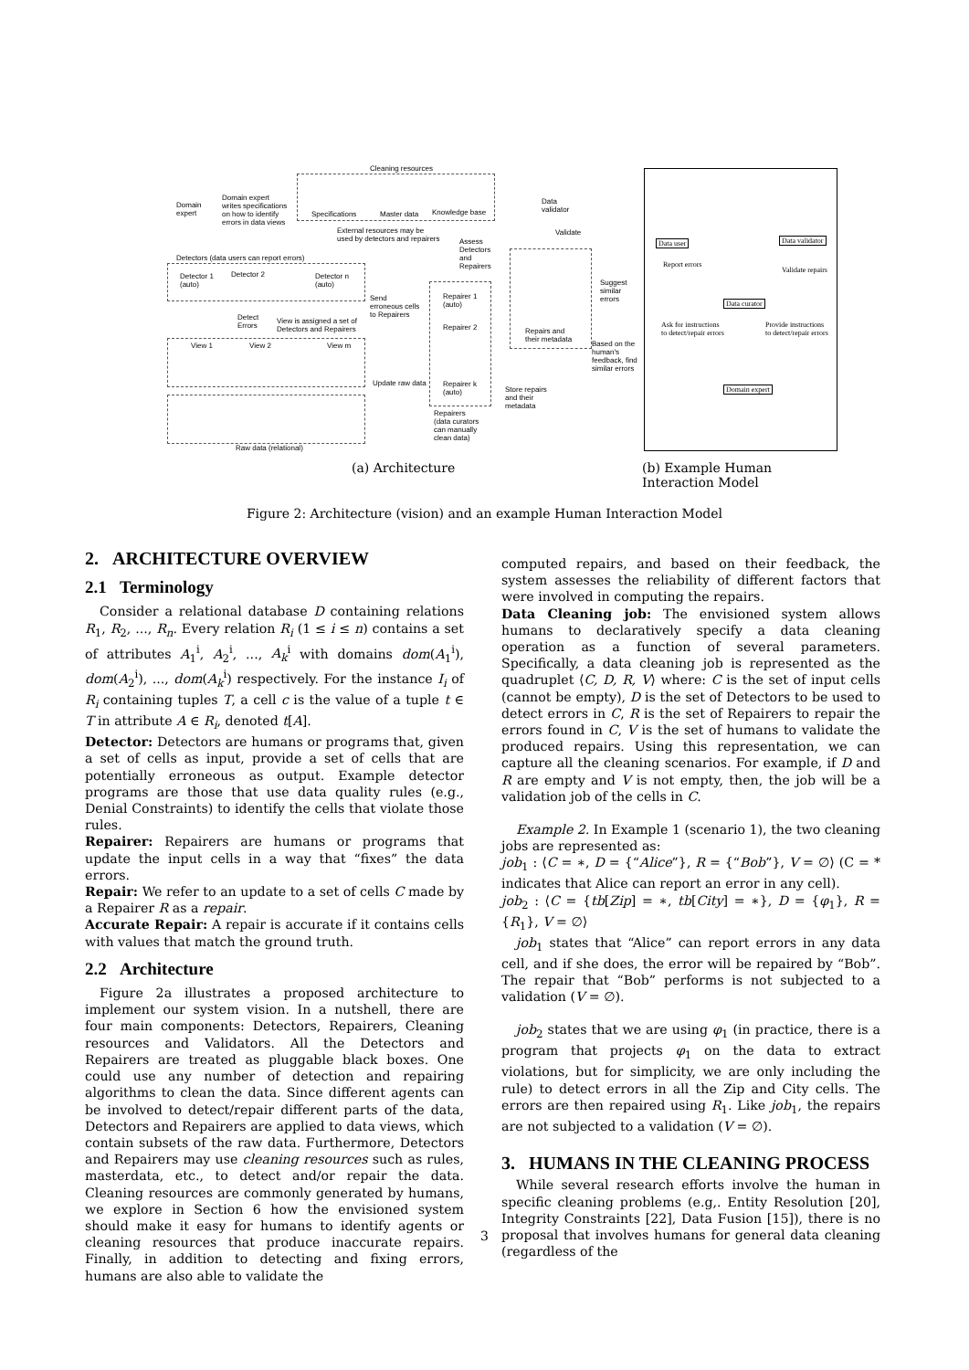Cleaning resources
Domain
expert
Domain expert
writes specifications
on how to identify
errors in data views
Specifications Master data Knowledge base
External resources may be
used by detectors and repairers
Assess
Detectors
and
Repairers
Detectors (data users can report errors)
Detector 1
(auto)
Detector 2
Detector n
(auto)
Detect
Errors
View is assigned a set of
Detectors and Repairers
Send
erroneous cells
to Repairers
View 1 View 2 View m
Raw data (relational)
Update raw data
Repairer 1
(auto)
Repairer 2
Repairer k
(auto)
Repairers
(data curators
can manually
clean data)
Data
validator
Validate
Repairs and
their metadata
Suggest
similar
errors
Based on the
human's
feedback, find
similar errors
Store repairs
and their
metadata
Data user Data validator
Report errors
Validate repairs
Data curator
Ask for instructions
to detect/repair errors
Provide instructions
to detect/repair errors
Domain expert
(a) Architecture
(b) Example Human Interaction Model
Figure 2: Architecture (vision) and an example Human Interaction Model
2. ARCHITECTURE OVERVIEW
2.1 Terminology
Consider a relational database D containing relations R<sub>1</sub>, R<sub>2</sub>, ..., R<sub>n</sub>. Every relation R<sub>i</sub> (1 ≤ i ≤ n) contains a set of attributes A<sub>1</sub><sup>i</sup>, A<sub>2</sub><sup>i</sup>, ..., A<sub>k</sub><sup>i</sup> with domains dom(A<sub>1</sub><sup>i</sup>), dom(A<sub>2</sub><sup>i</sup>), ..., dom(A<sub>k</sub><sup>i</sup>) respectively. For the instance I<sub>i</sub> of R<sub>i</sub> containing tuples T, a cell c is the value of a tuple t ∈ T in attribute A ∈ R<sub>i</sub>, denoted t[A].
Detector: Detectors are humans or programs that, given a set of cells as input, provide a set of cells that are potentially erroneous as output. Example detector programs are those that use data quality rules (e.g., Denial Constraints) to identify the cells that violate those rules.
Repairer: Repairers are humans or programs that update the input cells in a way that “fixes” the data errors.
Repair: We refer to an update to a set of cells C made by a Repairer R as a repair.
Accurate Repair: A repair is accurate if it contains cells with values that match the ground truth.
2.2 Architecture
Figure 2a illustrates a proposed architecture to implement our system vision. In a nutshell, there are four main components: Detectors, Repairers, Cleaning resources and Validators. All the Detectors and Repairers are treated as pluggable black boxes. One could use any number of detection and repairing algorithms to clean the data. Since different agents can be involved to detect/repair different parts of the data, Detectors and Repairers are applied to data views, which contain subsets of the raw data. Furthermore, Detectors and Repairers may use cleaning resources such as rules, masterdata, etc., to detect and/or repair the data. Cleaning resources are commonly generated by humans, we explore in Section 6 how the envisioned system should make it easy for humans to identify agents or cleaning resources that produce inaccurate repairs. Finally, in addition to detecting and fixing errors, humans are also able to validate the
computed repairs, and based on their feedback, the system assesses the reliability of different factors that were involved in computing the repairs.
Data Cleaning job: The envisioned system allows humans to declaratively specify a data cleaning operation as a function of several parameters. Specifically, a data cleaning job is represented as the quadruplet ⟨C, D, R, V⟩ where: C is the set of input cells (cannot be empty), D is the set of Detectors to be used to detect errors in C, R is the set of Repairers to repair the errors found in C, V is the set of humans to validate the produced repairs. Using this representation, we can capture all the cleaning scenarios. For example, if D and R are empty and V is not empty, then, the job will be a validation job of the cells in C.
Example 2. In Example 1 (scenario 1), the two cleaning jobs are represented as:
job<sub>1</sub> : ⟨C = ∗, D = {“Alice”}, R = {“Bob”}, V = ∅⟩ (C = * indicates that Alice can report an error in any cell).
job<sub>2</sub> : ⟨C = {tb[Zip] = ∗, tb[City] = ∗}, D = {φ<sub>1</sub>}, R = {R<sub>1</sub>}, V = ∅⟩
job<sub>1</sub> states that “Alice” can report errors in any data cell, and if she does, the error will be repaired by “Bob”. The repair that “Bob” performs is not subjected to a validation (V = ∅).
job<sub>2</sub> states that we are using φ<sub>1</sub> (in practice, there is a program that projects φ<sub>1</sub> on the data to extract violations, but for simplicity, we are only including the rule) to detect errors in all the Zip and City cells. The errors are then repaired using R<sub>1</sub>. Like job<sub>1</sub>, the repairs are not subjected to a validation (V = ∅).
3. HUMANS IN THE CLEANING PROCESS
While several research efforts involve the human in specific cleaning problems (e.g,. Entity Resolution [20], Integrity Constraints [22], Data Fusion [15]), there is no proposal that involves humans for general data cleaning (regardless of the
3